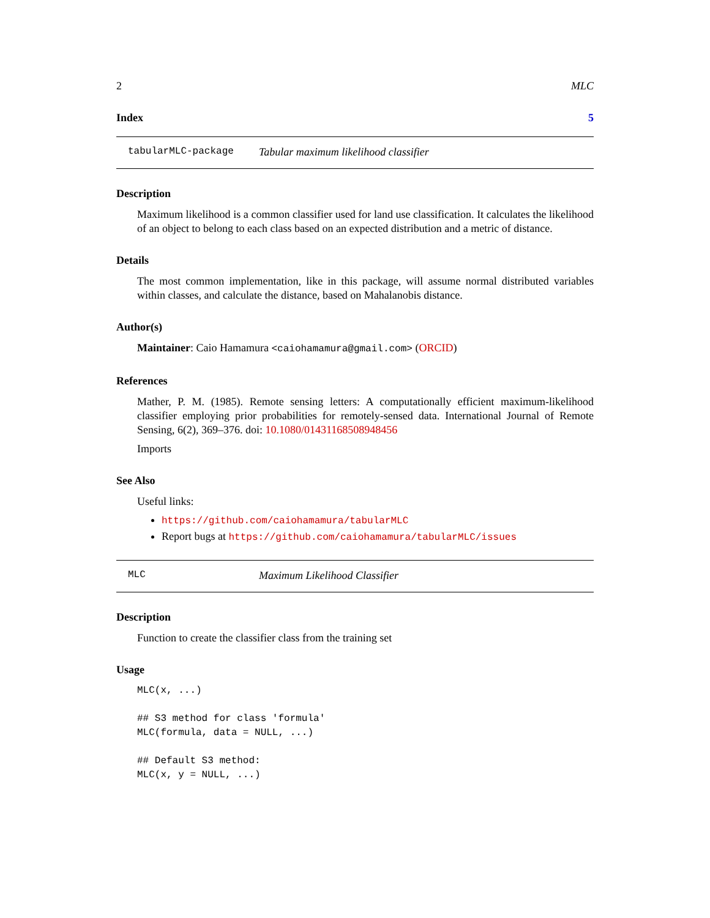2 MLC
Index 5
tabularMLC-package Tabular maximum likelihood classifier
Description
Maximum likelihood is a common classifier used for land use classification. It calculates the likelihood of an object to belong to each class based on an expected distribution and a metric of distance.
Details
The most common implementation, like in this package, will assume normal distributed variables within classes, and calculate the distance, based on Mahalanobis distance.
Author(s)
Maintainer: Caio Hamamura <caiohamamura@gmail.com> (ORCID)
References
Mather, P. M. (1985). Remote sensing letters: A computationally efficient maximum-likelihood classifier employing prior probabilities for remotely-sensed data. International Journal of Remote Sensing, 6(2), 369–376. doi: 10.1080/01431168508948456
Imports
See Also
Useful links:
https://github.com/caiohamamura/tabularMLC
Report bugs at https://github.com/caiohamamura/tabularMLC/issues
MLC Maximum Likelihood Classifier
Description
Function to create the classifier class from the training set
Usage
MLC(x, ...)

## S3 method for class 'formula'
MLC(formula, data = NULL, ...)

## Default S3 method:
MLC(x, y = NULL, ...)